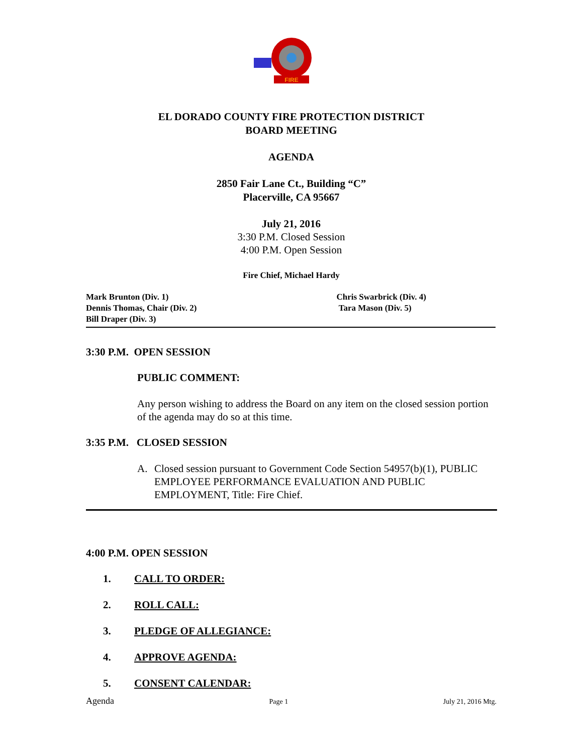FIRE
EL DORADO COUNTY FIRE PROTECTION DISTRICT
BOARD MEETING
AGENDA
2850 Fair Lane Ct., Building “C”
Placerville, CA 95667
July 21, 2016
3:30 P.M. Closed Session
4:00 P.M. Open Session
Fire Chief, Michael Hardy
Mark Brunton (Div. 1)
Dennis Thomas, Chair (Div. 2)
Bill Draper (Div. 3)
Chris Swarbrick (Div. 4)
Tara Mason (Div. 5)
3:30 P.M. OPEN SESSION
PUBLIC COMMENT:
Any person wishing to address the Board on any item on the closed session portion of the agenda may do so at this time.
3:35 P.M. CLOSED SESSION
A. Closed session pursuant to Government Code Section 54957(b)(1), PUBLIC EMPLOYEE PERFORMANCE EVALUATION AND PUBLIC EMPLOYMENT, Title: Fire Chief.
4:00 P.M. OPEN SESSION
1. CALL TO ORDER:
2. ROLL CALL:
3. PLEDGE OF ALLEGIANCE:
4. APPROVE AGENDA:
5. CONSENT CALENDAR:
Agenda Page 1 July 21, 2016 Mtg.